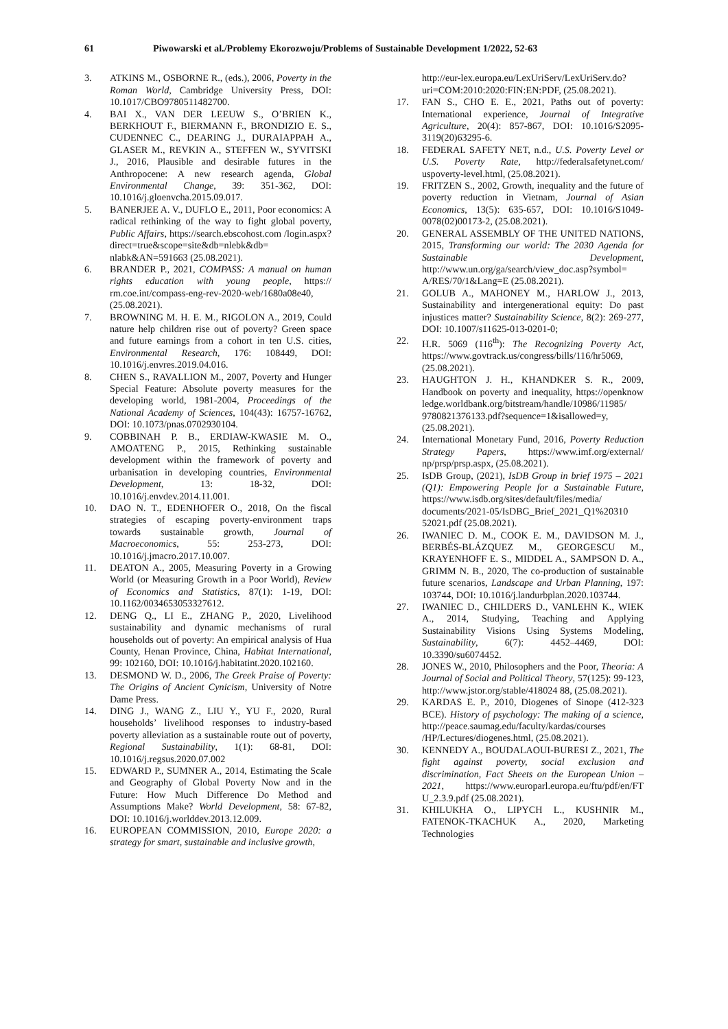61 Piwowarski et al./Problemy Ekorozwoju/Problems of Sustainable Development 1/2022, 52-63
3. ATKINS M., OSBORNE R., (eds.), 2006, Poverty in the Roman World, Cambridge University Press, DOI: 10.1017/CBO9780511482700.
4. BAI X., VAN DER LEEUW S., O’BRIEN K., BERKHOUT F., BIERMANN F., BRONDIZIO E. S., CUDENNEC C., DEARING J., DURAIAPPAH A., GLASER M., REVKIN A., STEFFEN W., SYVITSKI J., 2016, Plausible and desirable futures in the Anthropocene: A new research agenda, Global Environmental Change, 39: 351-362, DOI: 10.1016/j.gloenvcha.2015.09.017.
5. BANERJEE A. V., DUFLO E., 2011, Poor economics: A radical rethinking of the way to fight global poverty, Public Affairs, https://search.ebscohost.com /login.aspx?direct=true&scope=site&db=nlebk&db= nlabk&AN=591663 (25.08.2021).
6. BRANDER P., 2021, COMPASS: A manual on human rights education with young people, https:// rm.coe.int/compass-eng-rev-2020-web/1680a08e40, (25.08.2021).
7. BROWNING M. H. E. M., RIGOLON A., 2019, Could nature help children rise out of poverty? Green space and future earnings from a cohort in ten U.S. cities, Environmental Research, 176: 108449, DOI: 10.1016/j.envres.2019.04.016.
8. CHEN S., RAVALLION M., 2007, Poverty and Hunger Special Feature: Absolute poverty measures for the developing world, 1981-2004, Proceedings of the National Academy of Sciences, 104(43): 16757-16762, DOI: 10.1073/pnas.0702930104.
9. COBBINAH P. B., ERDIAW-KWASIE M. O., AMOATENG P., 2015, Rethinking sustainable development within the framework of poverty and urbanisation in developing countries, Environmental Development, 13: 18-32, DOI: 10.1016/j.envdev.2014.11.001.
10. DAO N. T., EDENHOFER O., 2018, On the fiscal strategies of escaping poverty-environment traps towards sustainable growth, Journal of Macroeconomics, 55: 253-273, DOI: 10.1016/j.jmacro.2017.10.007.
11. DEATON A., 2005, Measuring Poverty in a Growing World (or Measuring Growth in a Poor World), Review of Economics and Statistics, 87(1): 1-19, DOI: 10.1162/0034653053327612.
12. DENG Q., LI E., ZHANG P., 2020, Livelihood sustainability and dynamic mechanisms of rural households out of poverty: An empirical analysis of Hua County, Henan Province, China, Habitat International, 99: 102160, DOI: 10.1016/j.habitatint.2020.102160.
13. DESMOND W. D., 2006, The Greek Praise of Poverty: The Origins of Ancient Cynicism, University of Notre Dame Press.
14. DING J., WANG Z., LIU Y., YU F., 2020, Rural households’ livelihood responses to industry-based poverty alleviation as a sustainable route out of poverty, Regional Sustainability, 1(1): 68-81, DOI: 10.1016/j.regsus.2020.07.002
15. EDWARD P., SUMNER A., 2014, Estimating the Scale and Geography of Global Poverty Now and in the Future: How Much Difference Do Method and Assumptions Make? World Development, 58: 67-82, DOI: 10.1016/j.worlddev.2013.12.009.
16. EUROPEAN COMMISSION, 2010, Europe 2020: a strategy for smart, sustainable and inclusive growth,
http://eur-lex.europa.eu/LexUriServ/LexUriServ.do? uri=COM:2010:2020:FIN:EN:PDF, (25.08.2021).
17. FAN S., CHO E. E., 2021, Paths out of poverty: International experience, Journal of Integrative Agriculture, 20(4): 857-867, DOI: 10.1016/S2095-3119(20)63295-6.
18. FEDERAL SAFETY NET, n.d., U.S. Poverty Level or U.S. Poverty Rate, http://federalsafetynet.com/ uspoverty-level.html, (25.08.2021).
19. FRITZEN S., 2002, Growth, inequality and the future of poverty reduction in Vietnam, Journal of Asian Economics, 13(5): 635-657, DOI: 10.1016/S1049-0078(02)00173-2, (25.08.2021).
20. GENERAL ASSEMBLY OF THE UNITED NATIONS, 2015, Transforming our world: The 2030 Agenda for Sustainable Development, http://www.un.org/ga/search/view_doc.asp?symbol= A/RES/70/1&Lang=E (25.08.2021).
21. GOLUB A., MAHONEY M., HARLOW J., 2013, Sustainability and intergenerational equity: Do past injustices matter? Sustainability Science, 8(2): 269-277, DOI: 10.1007/s11625-013-0201-0;
22. H.R. 5069 (116<sup>th</sup>): The Recognizing Poverty Act, https://www.govtrack.us/congress/bills/116/hr5069, (25.08.2021).
23. HAUGHTON J. H., KHANDKER S. R., 2009, Handbook on poverty and inequality, https://openknow ledge.worldbank.org/bitstream/handle/10986/11985/ 9780821376133.pdf?sequence=1&isallowed=y, (25.08.2021).
24. International Monetary Fund, 2016, Poverty Reduction Strategy Papers, https://www.imf.org/external/ np/prsp/prsp.aspx, (25.08.2021).
25. IsDB Group, (2021), IsDB Group in brief 1975 – 2021 (Q1): Empowering People for a Sustainable Future, https://www.isdb.org/sites/default/files/media/ documents/2021-05/IsDBG_Brief_2021_Q1%20310 52021.pdf (25.08.2021).
26. IWANIEC D. M., COOK E. M., DAVIDSON M. J., BERBÉS-BLÁZQUEZ M., GEORGESCU M., KRAYENHOFF E. S., MIDDEL A., SAMPSON D. A., GRIMM N. B., 2020, The co-production of sustainable future scenarios, Landscape and Urban Planning, 197: 103744, DOI: 10.1016/j.landurbplan.2020.103744.
27. IWANIEC D., CHILDERS D., VANLEHN K., WIEK A., 2014, Studying, Teaching and Applying Sustainability Visions Using Systems Modeling, Sustainability, 6(7): 4452–4469, DOI: 10.3390/su6074452.
28. JONES W., 2010, Philosophers and the Poor, Theoria: A Journal of Social and Political Theory, 57(125): 99-123, http://www.jstor.org/stable/418024 88, (25.08.2021).
29. KARDAS E. P., 2010, Diogenes of Sinope (412-323 BCE). History of psychology: The making of a science, http://peace.saumag.edu/faculty/kardas/courses /HP/Lectures/diogenes.html, (25.08.2021).
30. KENNEDY A., BOUDALAOUI-BURESI Z., 2021, The fight against poverty, social exclusion and discrimination, Fact Sheets on the European Union – 2021, https://www.europarl.europa.eu/ftu/pdf/en/FT U_2.3.9.pdf (25.08.2021).
31. KHILUKHA O., LIPYCH L., KUSHNIR M., FATENOK-TKACHUK A., 2020, Marketing Technologies